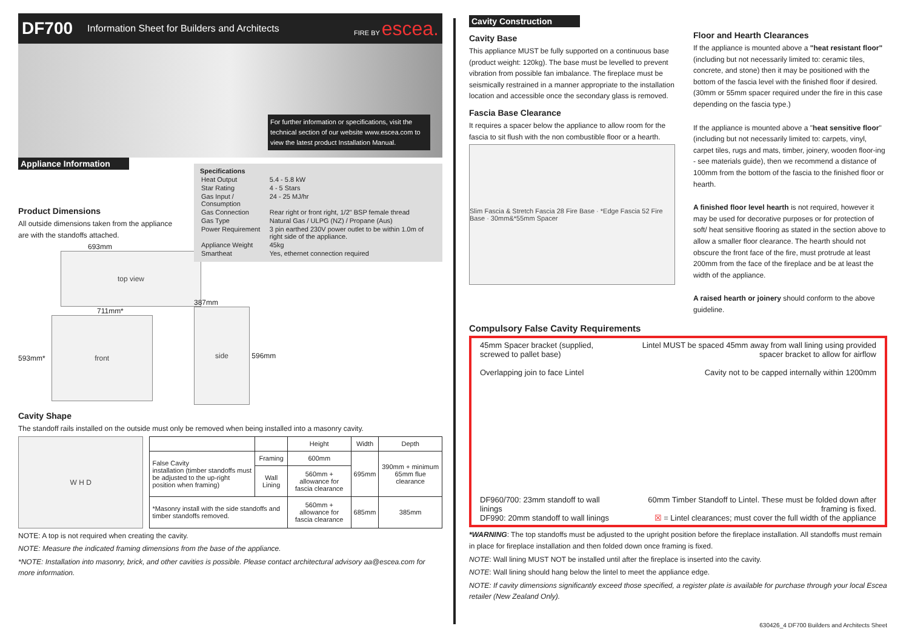DF700 Information Sheet for Builders and Architects FIRE BY escea.
For further information or specifications, visit the technical section of our website www.escea.com to view the latest product Installation Manual.
Appliance Information
Product Dimensions
All outside dimensions taken from the appliance are with the standoffs attached.
693mm
top view
711mm*
593mm*
front
Specifications
| Heat Output | 5.4 - 5.8 kW |
| Star Rating | 4 - 5 Stars |
| Gas Input / Consumption | 24 - 25 MJ/hr |
| Gas Connection | Rear right or front right, 1/2" BSP female thread |
| Gas Type | Natural Gas / ULPG (NZ) / Propane (Aus) |
| Power Requirement | 3 pin earthed 230V power outlet to be within 1.0m of right side of the appliance. |
| Appliance Weight | 45kg |
| Smartheat | Yes, ethernet connection required |
387mm
side
596mm
Cavity Shape
The standoff rails installed on the outside must only be removed when being installed into a masonry cavity.
W H D
| | | Height | Width | Depth |
| --- | --- | --- | --- | --- |
| False Cavity installation (timber standoffs must be adjusted to the up-right position when framing) | Framing | 600mm | 695mm | 390mm + minimum 65mm flue clearance |
| | Wall Lining | 560mm + allowance for fascia clearance | | |
| *Masonry install with the side standoffs and timber standoffs removed. | | 560mm + allowance for fascia clearance | 685mm | 385mm |
NOTE: A top is not required when creating the cavity.
NOTE: Measure the indicated framing dimensions from the base of the appliance.
*NOTE: Installation into masonry, brick, and other cavities is possible. Please contact architectural advisory aa@escea.com for more information.
Cavity Construction
Cavity Base
This appliance MUST be fully supported on a continuous base (product weight: 120kg). The base must be levelled to prevent vibration from possible fan imbalance. The fireplace must be seismically restrained in a manner appropriate to the installation location and accessible once the secondary glass is removed.
Fascia Base Clearance
It requires a spacer below the appliance to allow room for the fascia to sit flush with the non combustible floor or a hearth.
Slim Fascia & Stretch Fascia 28 Fire Base · *Edge Fascia 52 Fire Base · 30mm&*55mm Spacer
Floor and Hearth Clearances
If the appliance is mounted above a "heat resistant floor" (including but not necessarily limited to: ceramic tiles, concrete, and stone) then it may be positioned with the bottom of the fascia level with the finished floor if desired.(30mm or 55mm spacer required under the fire in this case depending on the fascia type.)
If the appliance is mounted above a "heat sensitive floor" (including but not necessarily limited to: carpets, vinyl, carpet tiles, rugs and mats, timber, joinery, wooden floor-ing - see materials guide), then we recommend a distance of 100mm from the bottom of the fascia to the finished floor or hearth.
A finished floor level hearth is not required, however it may be used for decorative purposes or for protection of soft/ heat sensitive flooring as stated in the section above to allow a smaller floor clearance. The hearth should not obscure the front face of the fire, must protrude at least 200mm from the face of the fireplace and be at least the width of the appliance.
A raised hearth or joinery should conform to the above guideline.
Compulsory False Cavity Requirements
45mm Spacer bracket (supplied, screwed to pallet base)
Overlapping join to face Lintel
DF960/700: 23mm standoff to wall linings
DF990: 20mm standoff to wall linings
Lintel MUST be spaced 45mm away from wall lining using provided spacer bracket to allow for airflow
Cavity not to be capped internally within 1200mm
60mm Timber Standoff to Lintel. These must be folded down after framing is fixed.
☒ = Lintel clearances; must cover the full width of the appliance
*WARNING: The top standoffs must be adjusted to the upright position before the fireplace installation. All standoffs must remain in place for fireplace installation and then folded down once framing is fixed.
NOTE: Wall lining MUST NOT be installed until after the fireplace is inserted into the cavity.
NOTE: Wall lining should hang below the lintel to meet the appliance edge.
NOTE: If cavity dimensions significantly exceed those specified, a register plate is available for purchase through your local Escea retailer (New Zealand Only).
630426_4 DF700 Builders and Architects Sheet